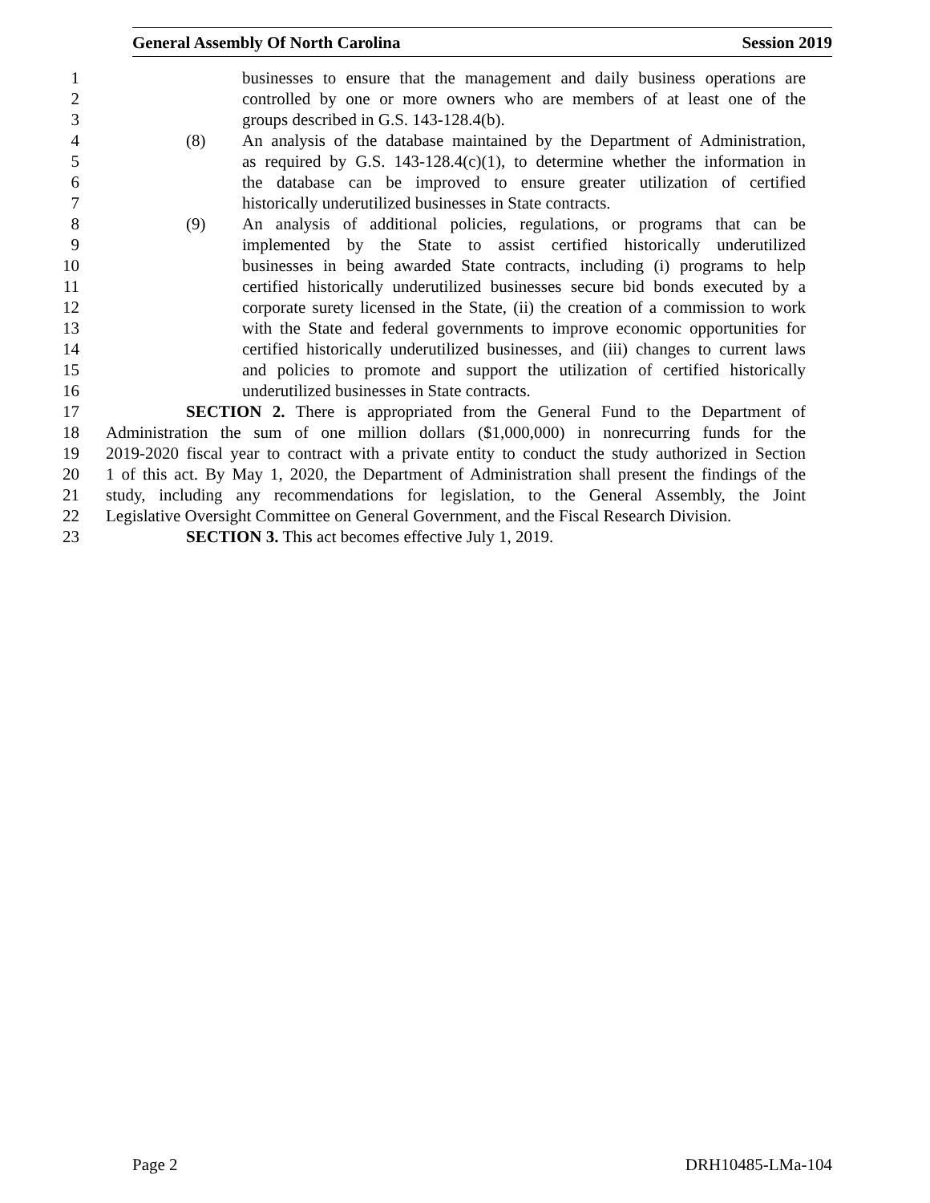General Assembly Of North Carolina Session 2019
1 businesses to ensure that the management and daily business operations are
2 controlled by one or more owners who are members of at least one of the
3 groups described in G.S. 143-128.4(b).
4 (8) An analysis of the database maintained by the Department of Administration,
5 as required by G.S. 143-128.4(c)(1), to determine whether the information in
6 the database can be improved to ensure greater utilization of certified
7 historically underutilized businesses in State contracts.
8 (9) An analysis of additional policies, regulations, or programs that can be
9 implemented by the State to assist certified historically underutilized
10 businesses in being awarded State contracts, including (i) programs to help
11 certified historically underutilized businesses secure bid bonds executed by a
12 corporate surety licensed in the State, (ii) the creation of a commission to work
13 with the State and federal governments to improve economic opportunities for
14 certified historically underutilized businesses, and (iii) changes to current laws
15 and policies to promote and support the utilization of certified historically
16 underutilized businesses in State contracts.
17 SECTION 2. There is appropriated from the General Fund to the Department of
18 Administration the sum of one million dollars ($1,000,000) in nonrecurring funds for the
19 2019-2020 fiscal year to contract with a private entity to conduct the study authorized in Section
20 1 of this act. By May 1, 2020, the Department of Administration shall present the findings of the
21 study, including any recommendations for legislation, to the General Assembly, the Joint
22 Legislative Oversight Committee on General Government, and the Fiscal Research Division.
23 SECTION 3. This act becomes effective July 1, 2019.
Page 2 DRH10485-LMa-104